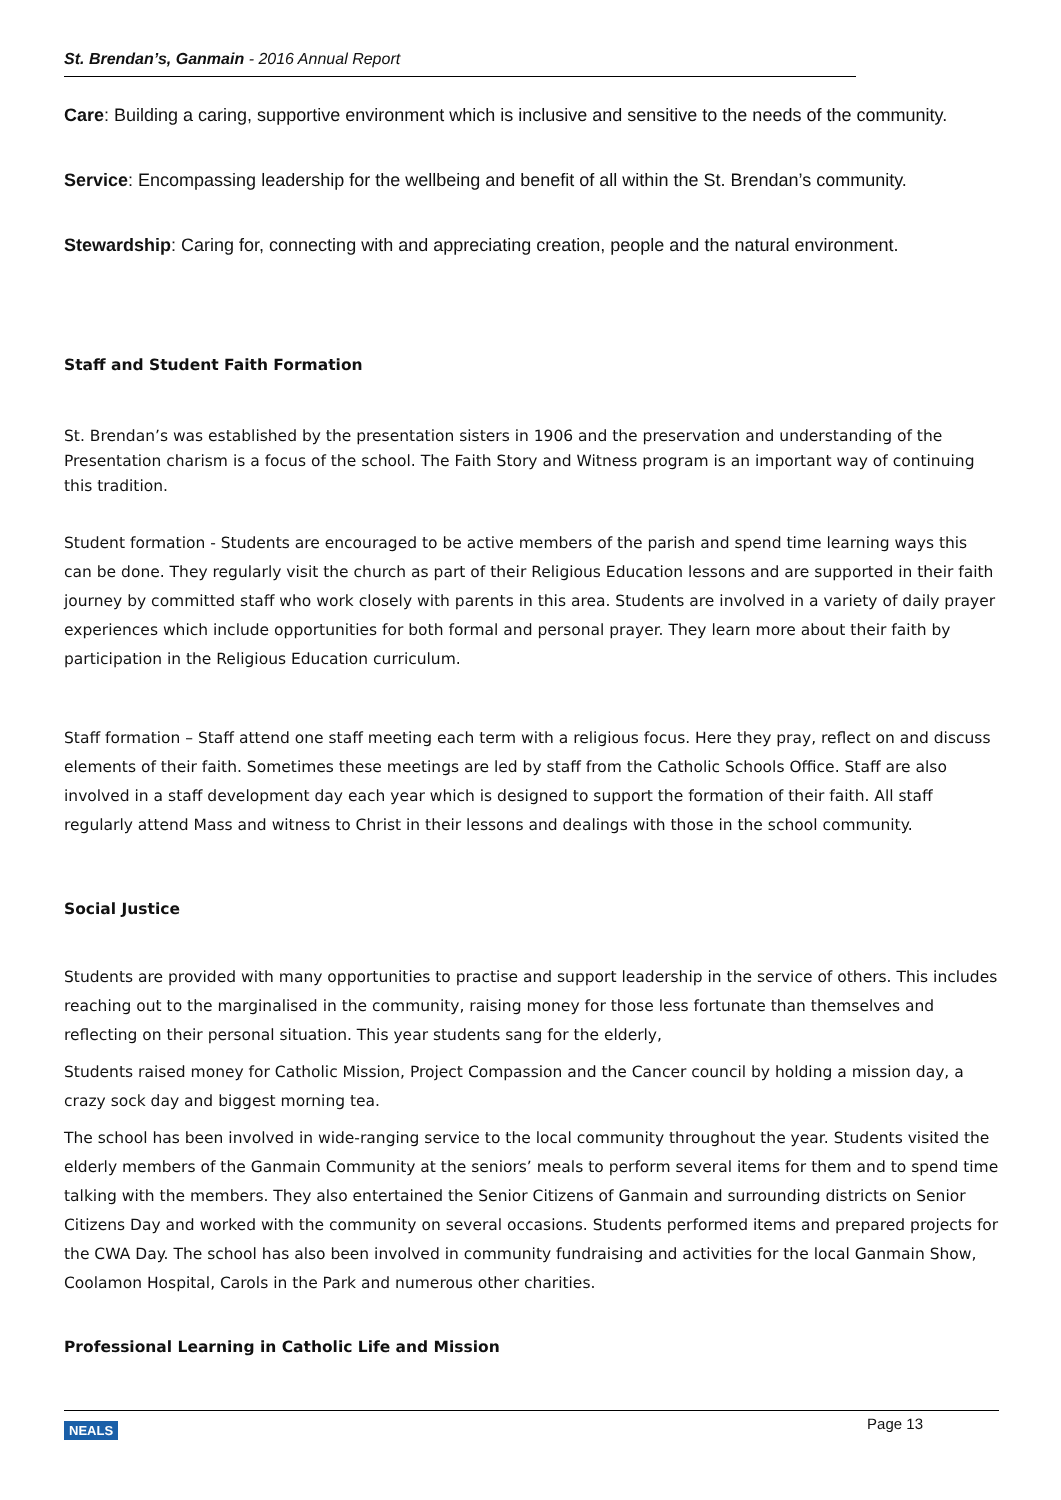St. Brendan’s, Ganmain - 2016 Annual Report
Care: Building a caring, supportive environment which is inclusive and sensitive to the needs of the community.
Service: Encompassing leadership for the wellbeing and benefit of all within the St. Brendan’s community.
Stewardship: Caring for, connecting with and appreciating creation, people and the natural environment.
Staff and Student Faith Formation
St. Brendan’s was established by the presentation sisters in 1906 and the preservation and understanding of the Presentation charism is a focus of the school. The Faith Story and Witness program is an important way of continuing this tradition.
Student formation - Students are encouraged to be active members of the parish and spend time learning ways this can be done. They regularly visit the church as part of their Religious Education lessons and are supported in their faith journey by committed staff who work closely with parents in this area. Students are involved in a variety of daily prayer experiences which include opportunities for both formal and personal prayer. They learn more about their faith by participation in the Religious Education curriculum.
Staff formation – Staff attend one staff meeting each term with a religious focus. Here they pray, reflect on and discuss elements of their faith. Sometimes these meetings are led by staff from the Catholic Schools Office. Staff are also involved in a staff development day each year which is designed to support the formation of their faith. All staff regularly attend Mass and witness to Christ in their lessons and dealings with those in the school community.
Social Justice
Students are provided with many opportunities to practise and support leadership in the service of others. This includes reaching out to the marginalised in the community, raising money for those less fortunate than themselves and reflecting on their personal situation. This year students sang for the elderly,
Students raised money for Catholic Mission, Project Compassion and the Cancer council by holding a mission day, a crazy sock day and biggest morning tea.
The school has been involved in wide-ranging service to the local community throughout the year. Students visited the elderly members of the Ganmain Community at the seniors’ meals to perform several items for them and to spend time talking with the members. They also entertained the Senior Citizens of Ganmain and surrounding districts on Senior Citizens Day and worked with the community on several occasions. Students performed items and prepared projects for the CWA Day. The school has also been involved in community fundraising and activities for the local Ganmain Show, Coolamon Hospital, Carols in the Park and numerous other charities.
Professional Learning in Catholic Life and Mission
NEALS Page 13